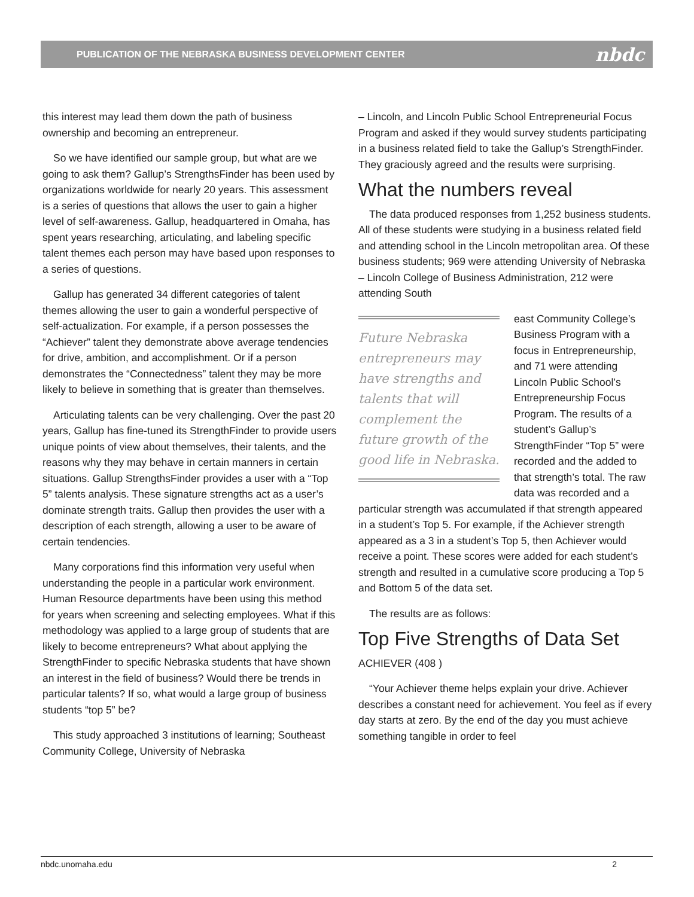PUBLICATION OF THE NEBRASKA BUSINESS DEVELOPMENT CENTER nbdc
this interest may lead them down the path of business ownership and becoming an entrepreneur.
So we have identified our sample group, but what are we going to ask them? Gallup’s StrengthsFinder has been used by organizations worldwide for nearly 20 years. This assessment is a series of questions that allows the user to gain a higher level of self-awareness. Gallup, headquartered in Omaha, has spent years researching, articulating, and labeling specific talent themes each person may have based upon responses to a series of questions.
Gallup has generated 34 different categories of talent themes allowing the user to gain a wonderful perspective of self-actualization. For example, if a person possesses the “Achiever” talent they demonstrate above average tendencies for drive, ambition, and accomplishment. Or if a person demonstrates the “Connectedness” talent they may be more likely to believe in something that is greater than themselves.
Articulating talents can be very challenging. Over the past 20 years, Gallup has fine-tuned its StrengthFinder to provide users unique points of view about themselves, their talents, and the reasons why they may behave in certain manners in certain situations. Gallup StrengthsFinder provides a user with a “Top 5” talents analysis. These signature strengths act as a user’s dominate strength traits. Gallup then provides the user with a description of each strength, allowing a user to be aware of certain tendencies.
Many corporations find this information very useful when understanding the people in a particular work environment. Human Resource departments have been using this method for years when screening and selecting employees. What if this methodology was applied to a large group of students that are likely to become entrepreneurs? What about applying the StrengthFinder to specific Nebraska students that have shown an interest in the field of business? Would there be trends in particular talents? If so, what would a large group of business students “top 5” be?
This study approached 3 institutions of learning; Southeast Community College, University of Nebraska
– Lincoln, and Lincoln Public School Entrepreneurial Focus Program and asked if they would survey students participating in a business related field to take the Gallup’s StrengthFinder. They graciously agreed and the results were surprising.
What the numbers reveal
The data produced responses from 1,252 business students. All of these students were studying in a business related field and attending school in the Lincoln metropolitan area. Of these business students; 969 were attending University of Nebraska – Lincoln College of Business Administration, 212 were attending South
Future Nebraska entrepreneurs may have strengths and talents that will complement the future growth of the good life in Nebraska.
east Community College’s Business Program with a focus in Entrepreneurship, and 71 were attending Lincoln Public School’s Entrepreneurship Focus Program. The results of a student’s Gallup’s StrengthFinder “Top 5” were recorded and the added to that strength’s total. The raw data was recorded and a particular strength was accumulated if that strength appeared in a student’s Top 5. For example, if the Achiever strength appeared as a 3 in a student’s Top 5, then Achiever would receive a point. These scores were added for each student’s strength and resulted in a cumulative score producing a Top 5 and Bottom 5 of the data set.
The results are as follows:
Top Five Strengths of Data Set
ACHIEVER (408 )
“Your Achiever theme helps explain your drive. Achiever describes a constant need for achievement. You feel as if every day starts at zero. By the end of the day you must achieve something tangible in order to feel
nbdc.unomaha.edu 2